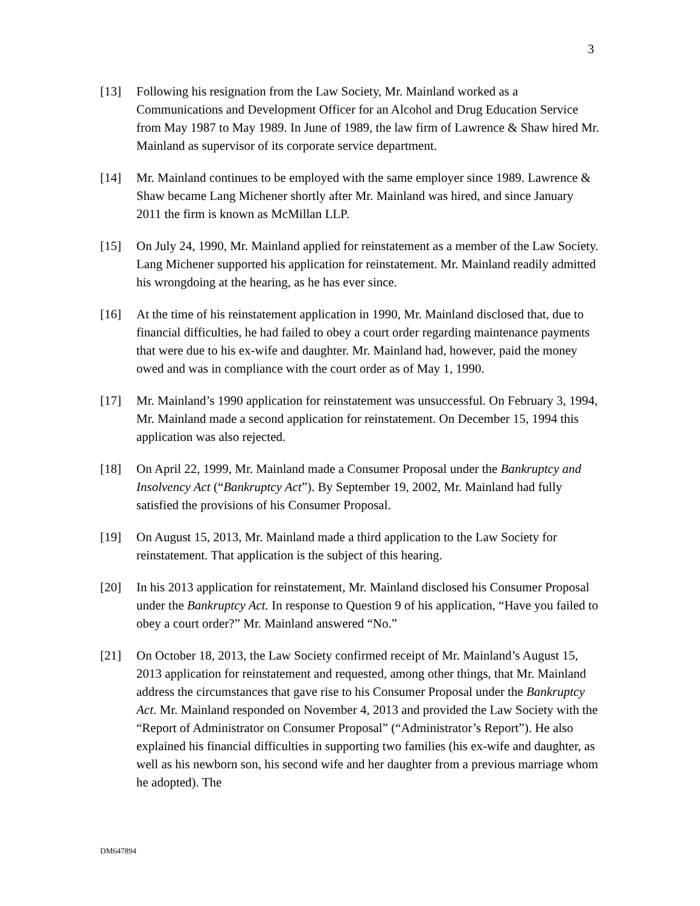3
[13] Following his resignation from the Law Society, Mr. Mainland worked as a Communications and Development Officer for an Alcohol and Drug Education Service from May 1987 to May 1989. In June of 1989, the law firm of Lawrence & Shaw hired Mr. Mainland as supervisor of its corporate service department.
[14] Mr. Mainland continues to be employed with the same employer since 1989. Lawrence & Shaw became Lang Michener shortly after Mr. Mainland was hired, and since January 2011 the firm is known as McMillan LLP.
[15] On July 24, 1990, Mr. Mainland applied for reinstatement as a member of the Law Society. Lang Michener supported his application for reinstatement. Mr. Mainland readily admitted his wrongdoing at the hearing, as he has ever since.
[16] At the time of his reinstatement application in 1990, Mr. Mainland disclosed that, due to financial difficulties, he had failed to obey a court order regarding maintenance payments that were due to his ex-wife and daughter. Mr. Mainland had, however, paid the money owed and was in compliance with the court order as of May 1, 1990.
[17] Mr. Mainland’s 1990 application for reinstatement was unsuccessful. On February 3, 1994, Mr. Mainland made a second application for reinstatement. On December 15, 1994 this application was also rejected.
[18] On April 22, 1999, Mr. Mainland made a Consumer Proposal under the Bankruptcy and Insolvency Act (“Bankruptcy Act”). By September 19, 2002, Mr. Mainland had fully satisfied the provisions of his Consumer Proposal.
[19] On August 15, 2013, Mr. Mainland made a third application to the Law Society for reinstatement. That application is the subject of this hearing.
[20] In his 2013 application for reinstatement, Mr. Mainland disclosed his Consumer Proposal under the Bankruptcy Act. In response to Question 9 of his application, “Have you failed to obey a court order?” Mr. Mainland answered “No.”
[21] On October 18, 2013, the Law Society confirmed receipt of Mr. Mainland’s August 15, 2013 application for reinstatement and requested, among other things, that Mr. Mainland address the circumstances that gave rise to his Consumer Proposal under the Bankruptcy Act. Mr. Mainland responded on November 4, 2013 and provided the Law Society with the “Report of Administrator on Consumer Proposal” (“Administrator’s Report”). He also explained his financial difficulties in supporting two families (his ex-wife and daughter, as well as his newborn son, his second wife and her daughter from a previous marriage whom he adopted). The
DM647894